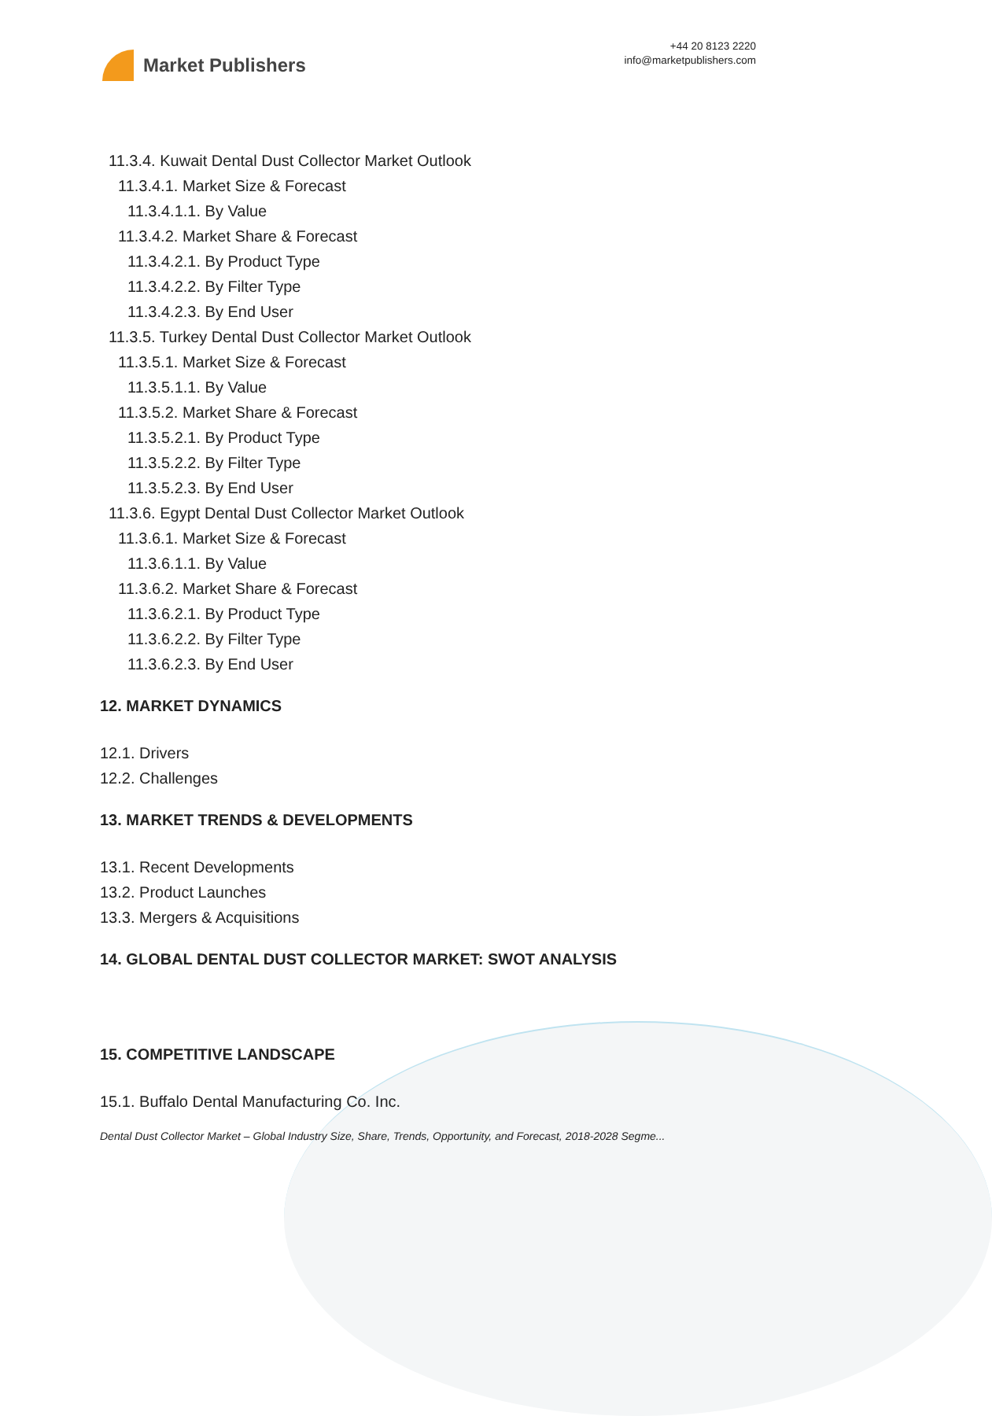Market Publishers
+44 20 8123 2220
info@marketpublishers.com
11.3.4. Kuwait Dental Dust Collector Market Outlook
11.3.4.1. Market Size & Forecast
11.3.4.1.1. By Value
11.3.4.2. Market Share & Forecast
11.3.4.2.1. By Product Type
11.3.4.2.2. By Filter Type
11.3.4.2.3. By End User
11.3.5. Turkey Dental Dust Collector Market Outlook
11.3.5.1. Market Size & Forecast
11.3.5.1.1. By Value
11.3.5.2. Market Share & Forecast
11.3.5.2.1. By Product Type
11.3.5.2.2. By Filter Type
11.3.5.2.3. By End User
11.3.6. Egypt Dental Dust Collector Market Outlook
11.3.6.1. Market Size & Forecast
11.3.6.1.1. By Value
11.3.6.2. Market Share & Forecast
11.3.6.2.1. By Product Type
11.3.6.2.2. By Filter Type
11.3.6.2.3. By End User
12. MARKET DYNAMICS
12.1. Drivers
12.2. Challenges
13. MARKET TRENDS & DEVELOPMENTS
13.1. Recent Developments
13.2. Product Launches
13.3. Mergers & Acquisitions
14. GLOBAL DENTAL DUST COLLECTOR MARKET: SWOT ANALYSIS
15. COMPETITIVE LANDSCAPE
15.1. Buffalo Dental Manufacturing Co. Inc.
Dental Dust Collector Market – Global Industry Size, Share, Trends, Opportunity, and Forecast, 2018-2028 Segme...